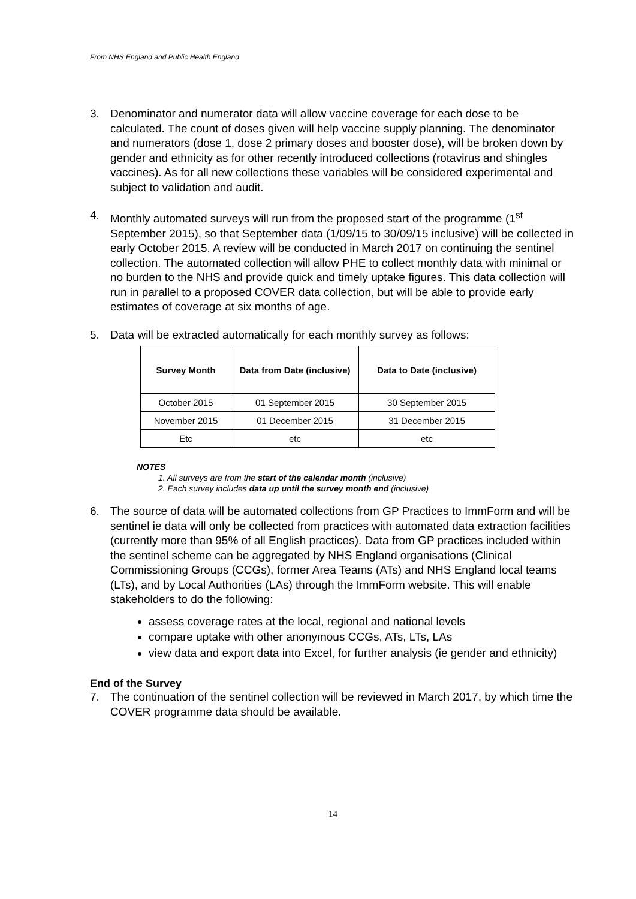From NHS England and Public Health England
3. Denominator and numerator data will allow vaccine coverage for each dose to be calculated. The count of doses given will help vaccine supply planning. The denominator and numerators (dose 1, dose 2 primary doses and booster dose), will be broken down by gender and ethnicity as for other recently introduced collections (rotavirus and shingles vaccines). As for all new collections these variables will be considered experimental and subject to validation and audit.
4. Monthly automated surveys will run from the proposed start of the programme (1<sup>st</sup> September 2015), so that September data (1/09/15 to 30/09/15 inclusive) will be collected in early October 2015. A review will be conducted in March 2017 on continuing the sentinel collection. The automated collection will allow PHE to collect monthly data with minimal or no burden to the NHS and provide quick and timely uptake figures. This data collection will run in parallel to a proposed COVER data collection, but will be able to provide early estimates of coverage at six months of age.
5. Data will be extracted automatically for each monthly survey as follows:
| Survey Month | Data from Date (inclusive) | Data to Date (inclusive) |
| --- | --- | --- |
| October 2015 | 01 September 2015 | 30 September 2015 |
| November 2015 | 01 December 2015 | 31 December 2015 |
| Etc | etc | etc |
NOTES
1. All surveys are from the start of the calendar month (inclusive)
2. Each survey includes data up until the survey month end (inclusive)
6. The source of data will be automated collections from GP Practices to ImmForm and will be sentinel ie data will only be collected from practices with automated data extraction facilities (currently more than 95% of all English practices). Data from GP practices included within the sentinel scheme can be aggregated by NHS England organisations (Clinical Commissioning Groups (CCGs), former Area Teams (ATs) and NHS England local teams (LTs), and by Local Authorities (LAs) through the ImmForm website. This will enable stakeholders to do the following:
assess coverage rates at the local, regional and national levels
compare uptake with other anonymous CCGs, ATs, LTs, LAs
view data and export data into Excel, for further analysis (ie gender and ethnicity)
End of the Survey
7. The continuation of the sentinel collection will be reviewed in March 2017, by which time the COVER programme data should be available.
14